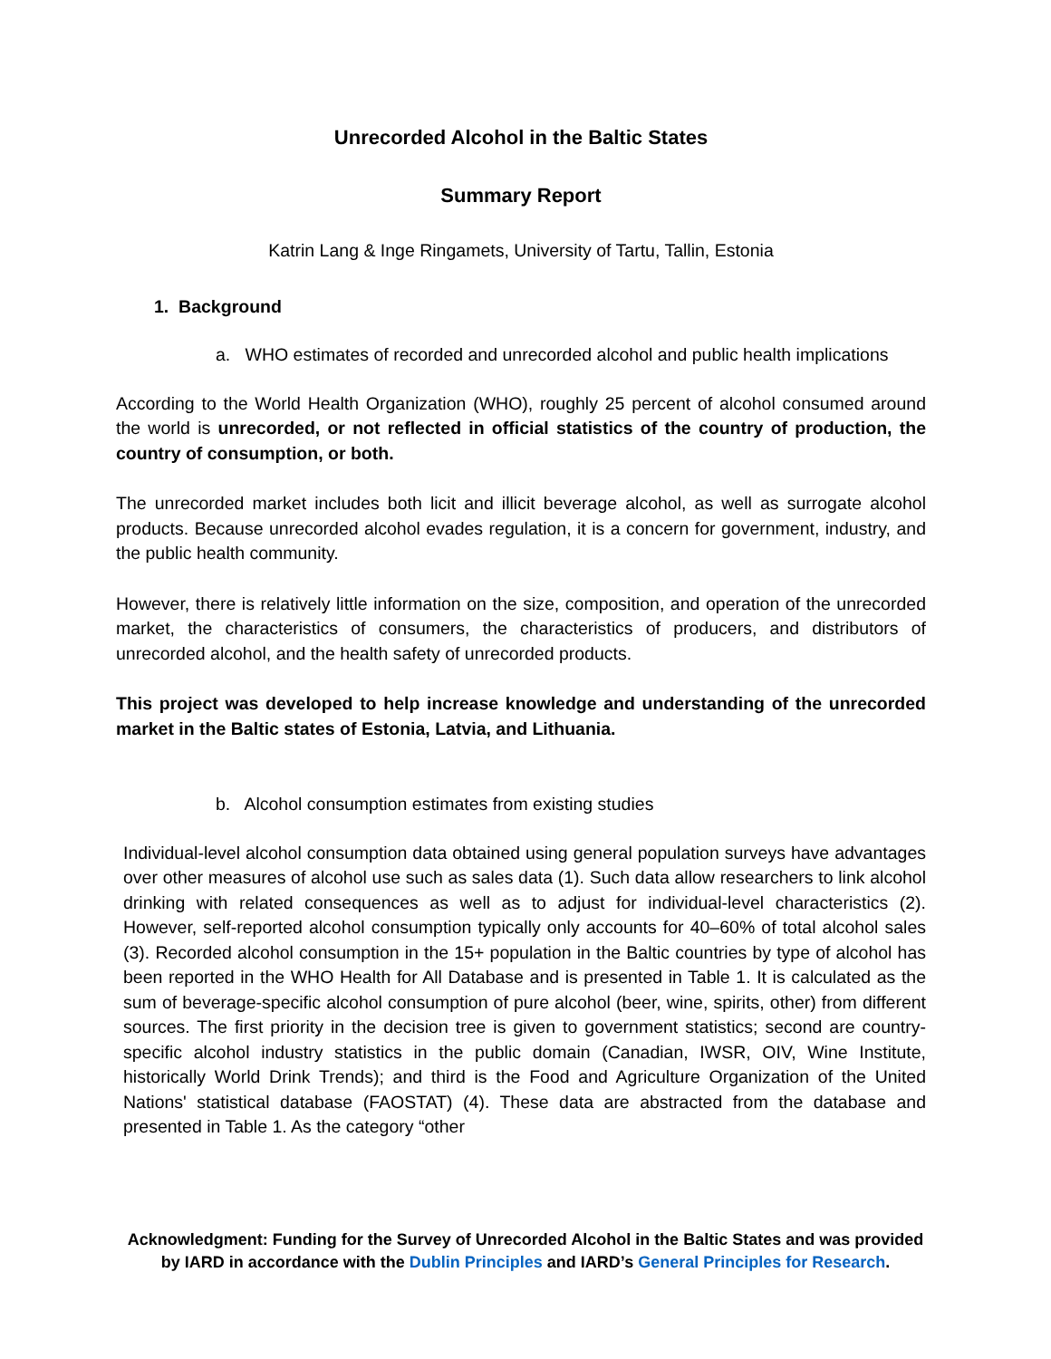Unrecorded Alcohol in the Baltic States
Summary Report
Katrin Lang & Inge Ringamets, University of Tartu, Tallin, Estonia
1. Background
a. WHO estimates of recorded and unrecorded alcohol and public health implications
According to the World Health Organization (WHO), roughly 25 percent of alcohol consumed around the world is unrecorded, or not reflected in official statistics of the country of production, the country of consumption, or both.
The unrecorded market includes both licit and illicit beverage alcohol, as well as surrogate alcohol products. Because unrecorded alcohol evades regulation, it is a concern for government, industry, and the public health community.
However, there is relatively little information on the size, composition, and operation of the unrecorded market, the characteristics of consumers, the characteristics of producers, and distributors of unrecorded alcohol, and the health safety of unrecorded products.
This project was developed to help increase knowledge and understanding of the unrecorded market in the Baltic states of Estonia, Latvia, and Lithuania.
b. Alcohol consumption estimates from existing studies
Individual-level alcohol consumption data obtained using general population surveys have advantages over other measures of alcohol use such as sales data (1). Such data allow researchers to link alcohol drinking with related consequences as well as to adjust for individual-level characteristics (2). However, self-reported alcohol consumption typically only accounts for 40–60% of total alcohol sales (3). Recorded alcohol consumption in the 15+ population in the Baltic countries by type of alcohol has been reported in the WHO Health for All Database and is presented in Table 1. It is calculated as the sum of beverage-specific alcohol consumption of pure alcohol (beer, wine, spirits, other) from different sources. The first priority in the decision tree is given to government statistics; second are country-specific alcohol industry statistics in the public domain (Canadian, IWSR, OIV, Wine Institute, historically World Drink Trends); and third is the Food and Agriculture Organization of the United Nations' statistical database (FAOSTAT) (4). These data are abstracted from the database and presented in Table 1. As the category “other
Acknowledgment: Funding for the Survey of Unrecorded Alcohol in the Baltic States and was provided by IARD in accordance with the Dublin Principles and IARD’s General Principles for Research.